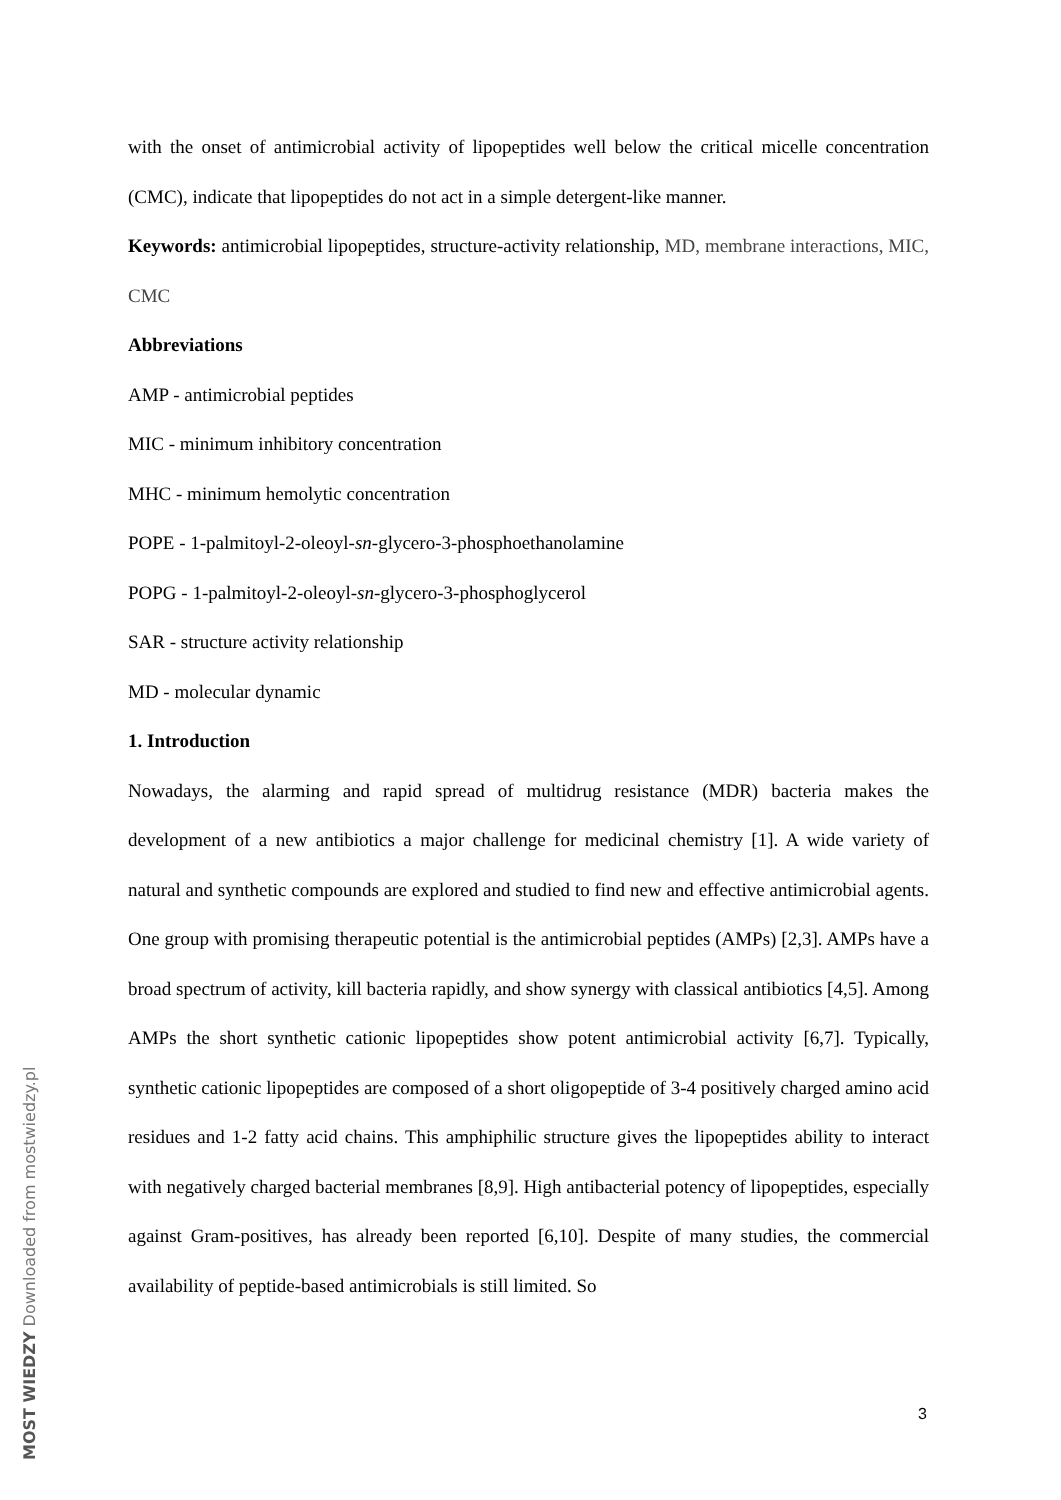with the onset of antimicrobial activity of lipopeptides well below the critical micelle concentration (CMC), indicate that lipopeptides do not act in a simple detergent-like manner.
Keywords: antimicrobial lipopeptides, structure-activity relationship, MD, membrane interactions, MIC, CMC
Abbreviations
AMP - antimicrobial peptides
MIC - minimum inhibitory concentration
MHC - minimum hemolytic concentration
POPE - 1-palmitoyl-2-oleoyl-sn-glycero-3-phosphoethanolamine
POPG - 1-palmitoyl-2-oleoyl-sn-glycero-3-phosphoglycerol
SAR - structure activity relationship
MD - molecular dynamic
1. Introduction
Nowadays, the alarming and rapid spread of multidrug resistance (MDR) bacteria makes the development of a new antibiotics a major challenge for medicinal chemistry [1]. A wide variety of natural and synthetic compounds are explored and studied to find new and effective antimicrobial agents. One group with promising therapeutic potential is the antimicrobial peptides (AMPs) [2,3]. AMPs have a broad spectrum of activity, kill bacteria rapidly, and show synergy with classical antibiotics [4,5]. Among AMPs the short synthetic cationic lipopeptides show potent antimicrobial activity [6,7]. Typically, synthetic cationic lipopeptides are composed of a short oligopeptide of 3-4 positively charged amino acid residues and 1-2 fatty acid chains. This amphiphilic structure gives the lipopeptides ability to interact with negatively charged bacterial membranes [8,9]. High antibacterial potency of lipopeptides, especially against Gram-positives, has already been reported [6,10]. Despite of many studies, the commercial availability of peptide-based antimicrobials is still limited. So
3
MOST WIEDZY Downloaded from mostwiedzy.pl